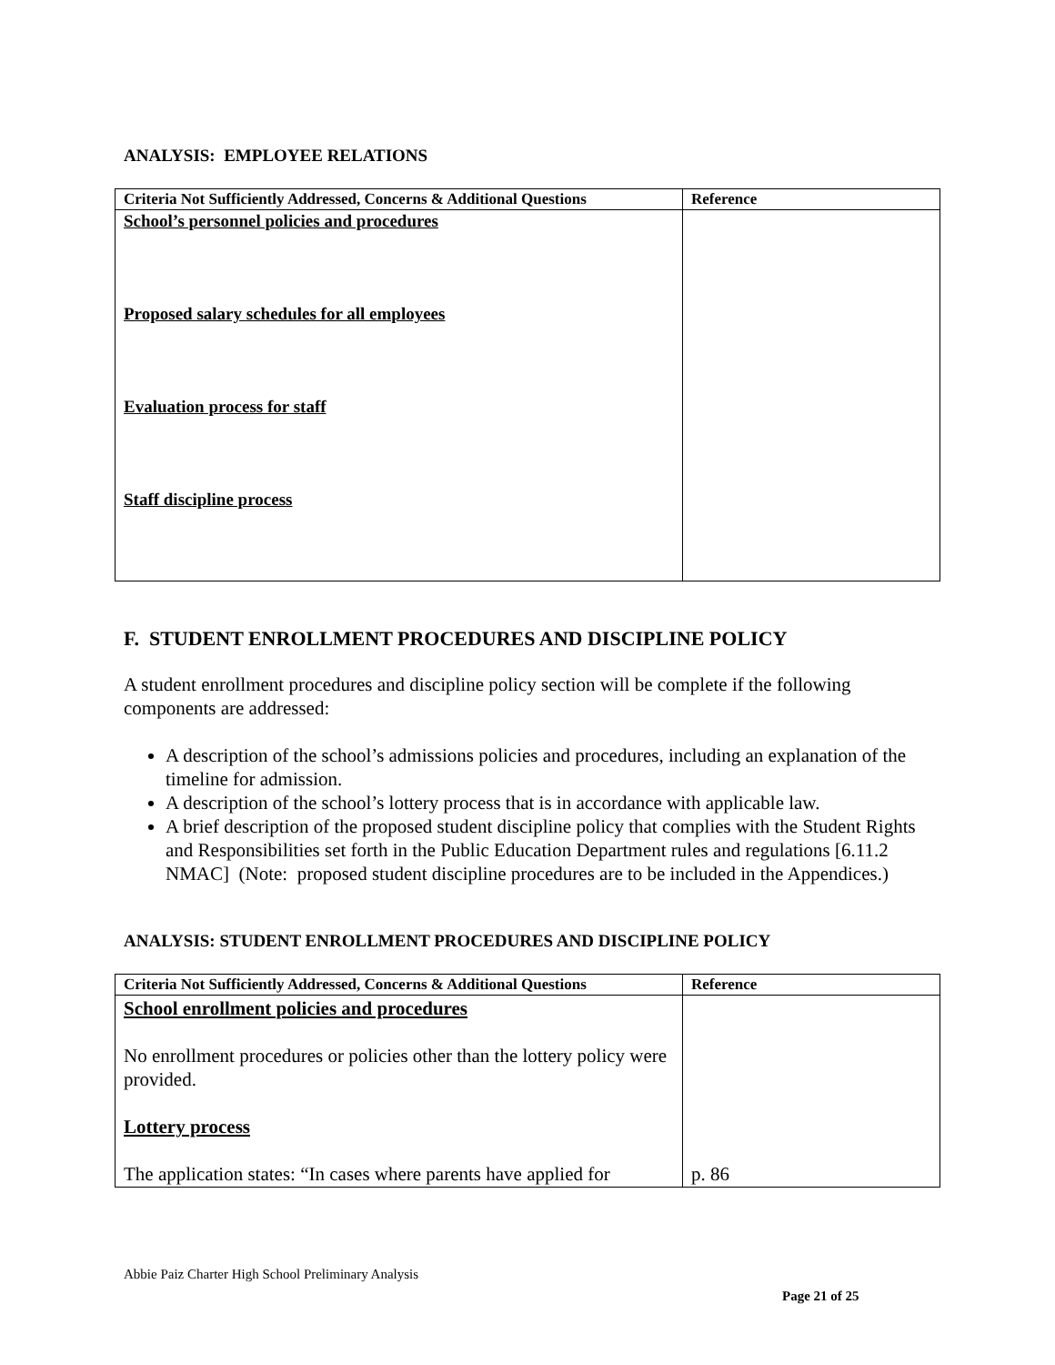ANALYSIS: EMPLOYEE RELATIONS
| Criteria Not Sufficiently Addressed, Concerns & Additional Questions | Reference |
| --- | --- |
| School’s personnel policies and procedures Proposed salary schedules for all employees Evaluation process for staff Staff discipline process | |
F. STUDENT ENROLLMENT PROCEDURES AND DISCIPLINE POLICY
A student enrollment procedures and discipline policy section will be complete if the following components are addressed:
A description of the school’s admissions policies and procedures, including an explanation of the timeline for admission.
A description of the school’s lottery process that is in accordance with applicable law.
A brief description of the proposed student discipline policy that complies with the Student Rights and Responsibilities set forth in the Public Education Department rules and regulations [6.11.2 NMAC] (Note: proposed student discipline procedures are to be included in the Appendices.)
ANALYSIS: STUDENT ENROLLMENT PROCEDURES AND DISCIPLINE POLICY
| Criteria Not Sufficiently Addressed, Concerns & Additional Questions | Reference |
| --- | --- |
| School enrollment policies and procedures No enrollment procedures or policies other than the lottery policy were provided. Lottery process The application states: “In cases where parents have applied for | p. 86 |
Abbie Paiz Charter High School Preliminary Analysis
Page 21 of 25